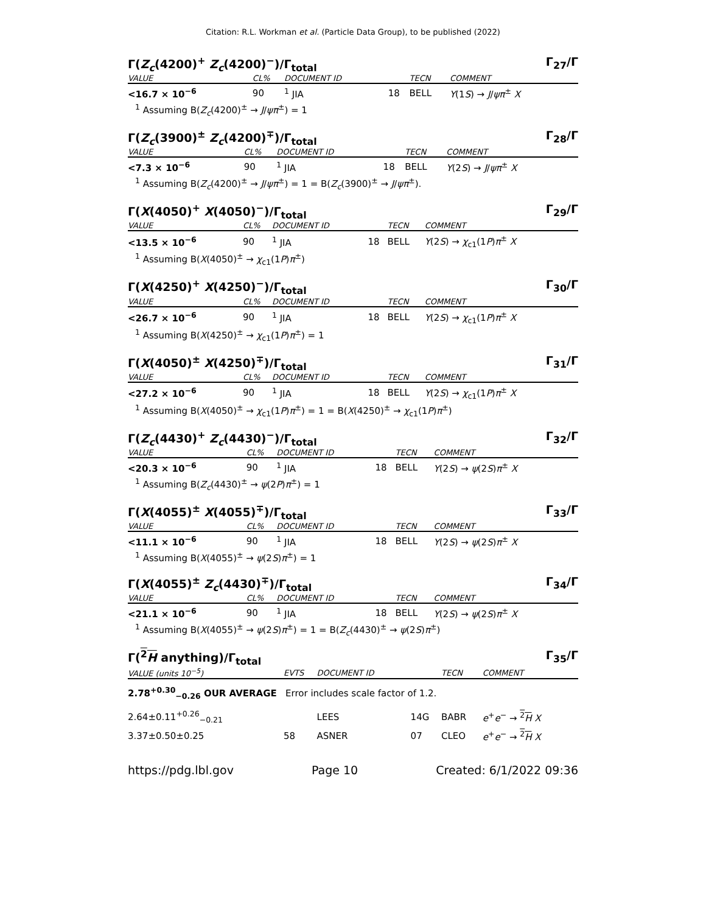Citation: R.L. Workman et al. (Particle Data Group), to be published (2022)
Γ(Z<sub>c</sub>(4200)<sup>+</sup> Z<sub>c</sub>(4200)<sup>−</sup>)/Γ<sub>total</sub> Γ<sub>27</sub>/Γ
| VALUE | CL% | DOCUMENT ID | | TECN | COMMENT |
| --- | --- | --- | --- | --- | --- |
| <16.7 × 10<sup>−6</sup> | 90 | <sup>1</sup> JIA | 18 | BELL | Υ (1 S ) → J / ψπ<sup>±</sup> X |
<sup>1</sup> Assuming B(Z<sub>c</sub>(4200)<sup>±</sup> → J/ψπ<sup>±</sup>) = 1
Γ(Z<sub>c</sub>(3900)<sup>±</sup> Z<sub>c</sub>(4200)<sup>∓</sup>)/Γ<sub>total</sub> Γ<sub>28</sub>/Γ
| VALUE | CL% | DOCUMENT ID | | TECN | COMMENT |
| --- | --- | --- | --- | --- | --- |
| <7.3 × 10<sup>−6</sup> | 90 | <sup>1</sup> JIA | 18 | BELL | Υ (2 S ) → J / ψπ<sup>±</sup> X |
<sup>1</sup> Assuming B(Z<sub>c</sub>(4200)<sup>±</sup> → J/ψπ<sup>±</sup>) = 1 = B(Z<sub>c</sub>(3900)<sup>±</sup> → J/ψπ<sup>±</sup>).
Γ(X(4050)<sup>+</sup> X(4050)<sup>−</sup>)/Γ<sub>total</sub> Γ<sub>29</sub>/Γ
| VALUE | CL% | DOCUMENT ID | | TECN | COMMENT |
| --- | --- | --- | --- | --- | --- |
| <13.5 × 10<sup>−6</sup> | 90 | <sup>1</sup> JIA | 18 | BELL | Υ (2 S ) → χ<sub>c1</sub>(1 P ) π<sup>±</sup> X |
<sup>1</sup> Assuming B(X(4050)<sup>±</sup> → χ<sub>c1</sub>(1P)π<sup>±</sup>)
Γ(X(4250)<sup>+</sup> X(4250)<sup>−</sup>)/Γ<sub>total</sub> Γ<sub>30</sub>/Γ
| VALUE | CL% | DOCUMENT ID | | TECN | COMMENT |
| --- | --- | --- | --- | --- | --- |
| <26.7 × 10<sup>−6</sup> | 90 | <sup>1</sup> JIA | 18 | BELL | Υ (2 S ) → χ<sub>c1</sub>(1 P ) π<sup>±</sup> X |
<sup>1</sup> Assuming B(X(4250)<sup>±</sup> → χ<sub>c1</sub>(1P)π<sup>±</sup>) = 1
Γ(X(4050)<sup>±</sup> X(4250)<sup>∓</sup>)/Γ<sub>total</sub> Γ<sub>31</sub>/Γ
| VALUE | CL% | DOCUMENT ID | | TECN | COMMENT |
| --- | --- | --- | --- | --- | --- |
| <27.2 × 10<sup>−6</sup> | 90 | <sup>1</sup> JIA | 18 | BELL | Υ (2 S ) → χ<sub>c1</sub>(1 P ) π<sup>±</sup> X |
<sup>1</sup> Assuming B(X(4050)<sup>±</sup> → χ<sub>c1</sub>(1P)π<sup>±</sup>) = 1 = B(X(4250)<sup>±</sup> → χ<sub>c1</sub>(1P)π<sup>±</sup>)
Γ(Z<sub>c</sub>(4430)<sup>+</sup> Z<sub>c</sub>(4430)<sup>−</sup>)/Γ<sub>total</sub> Γ<sub>32</sub>/Γ
| VALUE | CL% | DOCUMENT ID | | TECN | COMMENT |
| --- | --- | --- | --- | --- | --- |
| <20.3 × 10<sup>−6</sup> | 90 | <sup>1</sup> JIA | 18 | BELL | Υ (2 S ) → ψ (2 S ) π<sup>±</sup> X |
<sup>1</sup> Assuming B(Z<sub>c</sub>(4430)<sup>±</sup> → ψ(2P)π<sup>±</sup>) = 1
Γ(X(4055)<sup>±</sup> X(4055)<sup>∓</sup>)/Γ<sub>total</sub> Γ<sub>33</sub>/Γ
| VALUE | CL% | DOCUMENT ID | | TECN | COMMENT |
| --- | --- | --- | --- | --- | --- |
| <11.1 × 10<sup>−6</sup> | 90 | <sup>1</sup> JIA | 18 | BELL | Υ (2 S ) → ψ (2 S ) π<sup>±</sup> X |
<sup>1</sup> Assuming B(X(4055)<sup>±</sup> → ψ(2S)π<sup>±</sup>) = 1
Γ(X(4055)<sup>±</sup> Z<sub>c</sub>(4430)<sup>∓</sup>)/Γ<sub>total</sub> Γ<sub>34</sub>/Γ
| VALUE | CL% | DOCUMENT ID | | TECN | COMMENT |
| --- | --- | --- | --- | --- | --- |
| <21.1 × 10<sup>−6</sup> | 90 | <sup>1</sup> JIA | 18 | BELL | Υ (2 S ) → ψ (2 S ) π<sup>±</sup> X |
<sup>1</sup> Assuming B(X(4055)<sup>±</sup> → ψ(2S)π<sup>±</sup>) = 1 = B(Z<sub>c</sub>(4430)<sup>±</sup> → ψ(2S)π<sup>±</sup>)
Γ(<sup>2</sup>H anything)/Γ<sub>total</sub> Γ<sub>35</sub>/Γ
| VALUE (units 10<sup>−5</sup>) | EVTS | DOCUMENT ID | | TECN | COMMENT |
| --- | --- | --- | --- | --- | --- |
| 2.78<sup>+0.30</sup><sub>−0.26</sub> OUR AVERAGE Error includes scale factor of 1.2. | | | | | |
| 2.64±0.11<sup>+0.26</sup><sub>−0.21</sub> | | LEES | 14G | BABR | e<sup>+</sup> e<sup>−</sup> → <sup>2</sup> H X |
| 3.37±0.50±0.25 | 58 | ASNER | 07 | CLEO | e<sup>+</sup> e<sup>−</sup> → <sup>2</sup> H X |
https://pdg.lbl.gov Page 10 Created: 6/1/2022 09:36